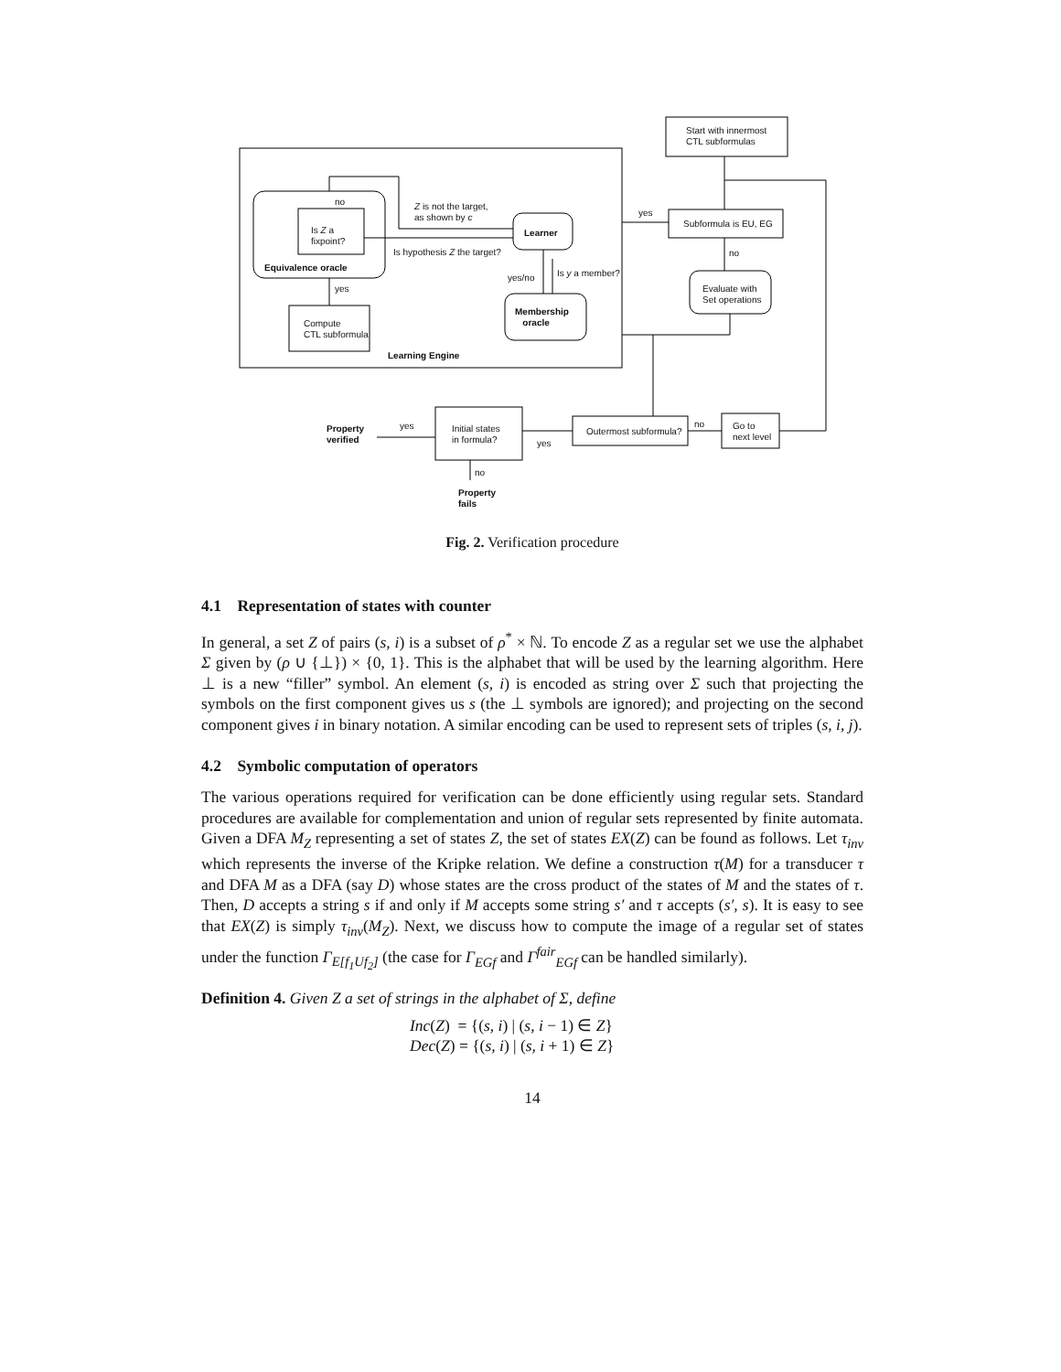Start with innermost
CTL subformulas
Subformula is EU, EG
yes
no
Evaluate with
Set operations
no
Is Z a
fixpoint?
Equivalence oracle
Z is not the target,
as shown by c
Learner
Is hypothesis Z the target?
Is y a member?
yes/no
yes
Membership
oracle
Compute
CTL subformula
Learning Engine
Property
verified
yes
Initial states
in formula?
yes
Outermost subformula?
no
Go to
next level
no
Property
fails
Fig. 2. Verification procedure
4.1 Representation of states with counter
In general, a set Z of pairs (s, i) is a subset of ρ<sup>*</sup> × ℕ. To encode Z as a regular set we use the alphabet Σ given by (ρ ∪ {⊥}) × {0, 1}. This is the alphabet that will be used by the learning algorithm. Here ⊥ is a new “filler” symbol. An element (s, i) is encoded as string over Σ such that projecting the symbols on the first component gives us s (the ⊥ symbols are ignored); and projecting on the second component gives i in binary notation. A similar encoding can be used to represent sets of triples (s, i, j).
4.2 Symbolic computation of operators
The various operations required for verification can be done efficiently using regular sets. Standard procedures are available for complementation and union of regular sets represented by finite automata. Given a DFA M<sub>Z</sub> representing a set of states Z, the set of states EX(Z) can be found as follows. Let τ<sub>inv</sub> which represents the inverse of the Kripke relation. We define a construction τ(M) for a transducer τ and DFA M as a DFA (say D) whose states are the cross product of the states of M and the states of τ. Then, D accepts a string s if and only if M accepts some string s′ and τ accepts (s′, s). It is easy to see that EX(Z) is simply τ<sub>inv</sub>(M<sub>Z</sub>). Next, we discuss how to compute the image of a regular set of states under the function Γ<sub>E[f<sub>1</sub>Uf<sub>2</sub>]</sub> (the case for Γ<sub>EGf</sub> and Γ<sup>fair</sup><sub>EGf</sub> can be handled similarly).
Definition 4. Given Z a set of strings in the alphabet of Σ, define
Inc(Z) = {(s, i) | (s, i − 1) ∈ Z}
Dec(Z) = {(s, i) | (s, i + 1) ∈ Z}
14